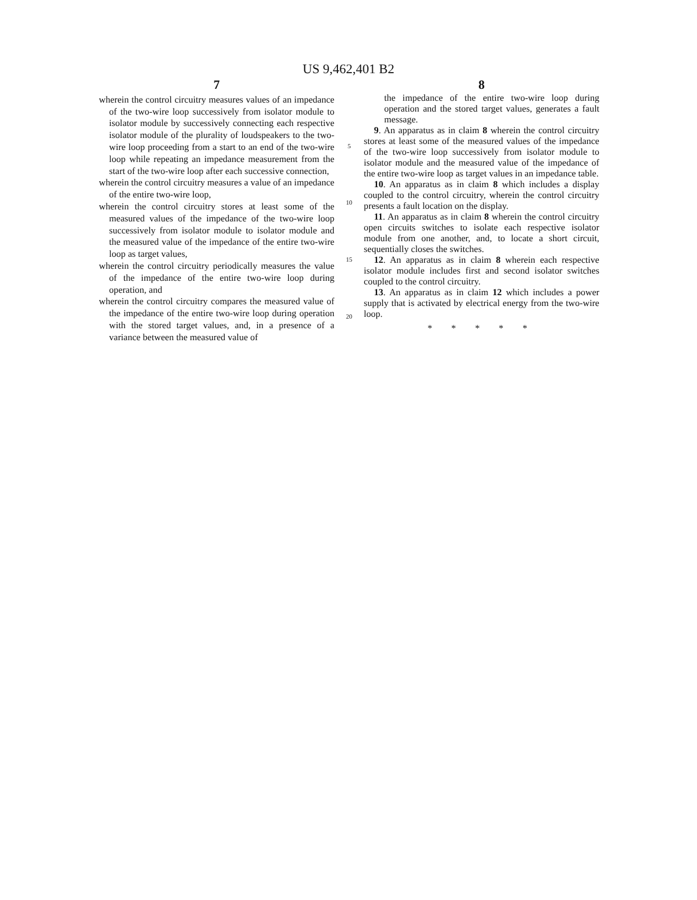US 9,462,401 B2
7
wherein the control circuitry measures values of an impedance of the two-wire loop successively from isolator module to isolator module by successively connecting each respective isolator module of the plurality of loudspeakers to the two-wire loop proceeding from a start to an end of the two-wire loop while repeating an impedance measurement from the start of the two-wire loop after each successive connection,
wherein the control circuitry measures a value of an impedance of the entire two-wire loop,
wherein the control circuitry stores at least some of the measured values of the impedance of the two-wire loop successively from isolator module to isolator module and the measured value of the impedance of the entire two-wire loop as target values,
wherein the control circuitry periodically measures the value of the impedance of the entire two-wire loop during operation, and
wherein the control circuitry compares the measured value of the impedance of the entire two-wire loop during operation with the stored target values, and, in a presence of a variance between the measured value of
5
10
15
20
8
the impedance of the entire two-wire loop during operation and the stored target values, generates a fault message.
9. An apparatus as in claim 8 wherein the control circuitry stores at least some of the measured values of the impedance of the two-wire loop successively from isolator module to isolator module and the measured value of the impedance of the entire two-wire loop as target values in an impedance table.
10. An apparatus as in claim 8 which includes a display coupled to the control circuitry, wherein the control circuitry presents a fault location on the display.
11. An apparatus as in claim 8 wherein the control circuitry open circuits switches to isolate each respective isolator module from one another, and, to locate a short circuit, sequentially closes the switches.
12. An apparatus as in claim 8 wherein each respective isolator module includes first and second isolator switches coupled to the control circuitry.
13. An apparatus as in claim 12 which includes a power supply that is activated by electrical energy from the two-wire loop.
* * * * *